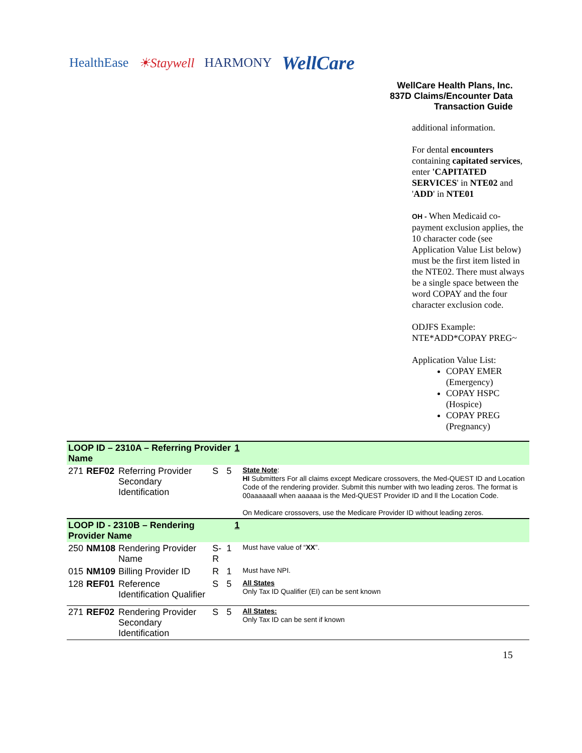HealthEase ☀Staywell HARMONY WellCare
WellCare Health Plans, Inc.
837D Claims/Encounter Data
Transaction Guide
additional information.
For dental encounters containing capitated services, enter 'CAPITATED SERVICES' in NTE02 and 'ADD' in NTE01
OH - When Medicaid co-payment exclusion applies, the 10 character code (see Application Value List below) must be the first item listed in the NTE02. There must always be a single space between the word COPAY and the four character exclusion code.
ODJFS Example:
NTE*ADD*COPAY PREG~
Application Value List:
COPAY EMER (Emergency)
COPAY HSPC (Hospice)
COPAY PREG (Pregnancy)
| LOOP ID – 2310A – Referring Provider Name | | | | | 1 | |
| 271 | REF02 | Referring Provider Secondary Identification | S | 5 | | State Note : HI Submitters For all claims except Medicare crossovers, the Med-QUEST ID and Location Code of the rendering provider. Submit this number with two leading zeros. The format is 00aaaaaall when aaaaaa is the Med-QUEST Provider ID and ll the Location Code. On Medicare crossovers, use the Medicare Provider ID without leading zeros. |
| LOOP ID - 2310B – Rendering Provider Name | | | | | 1 | |
| 250 | NM108 | Rendering Provider Name | S-R | 1 | | Must have value of “ XX ”. |
| 015 | NM109 | Billing Provider ID | R | 1 | | Must have NPI. |
| 128 | REF01 | Reference Identification Qualifier | S | 5 | | All States Only Tax ID Qualifier (EI) can be sent known |
| 271 | REF02 | Rendering Provider Secondary Identification | S | 5 | | All States: Only Tax ID can be sent if known |
15